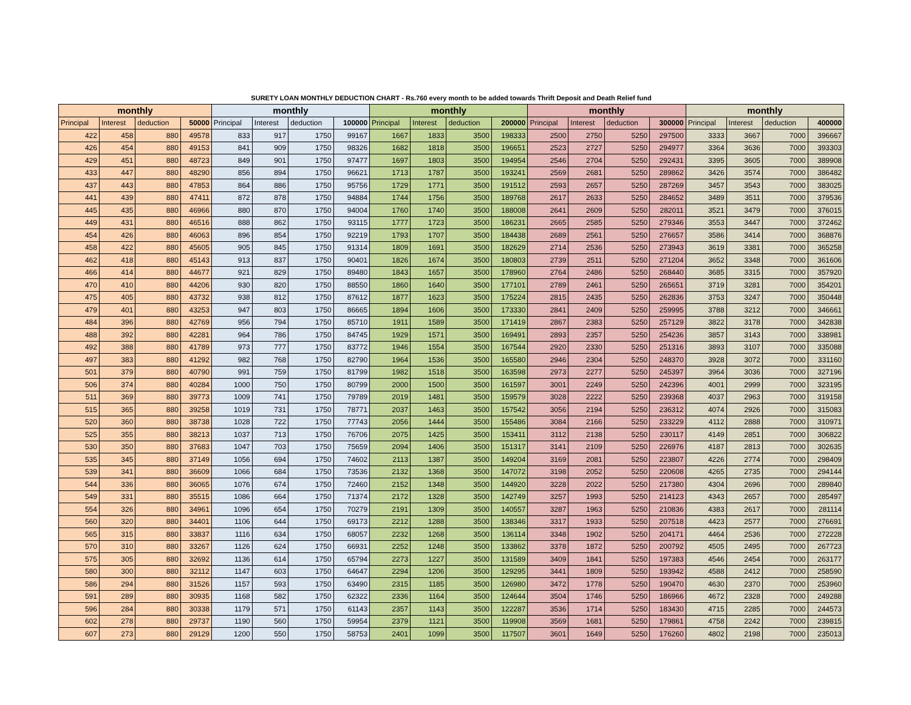SURETY LOAN MONTHLY DEDUCTION CHART - Rs.760 every month to be added towards Thrift Deposit and Death Relief fund
| monthly | | | | monthly | | | | monthly | | | | monthly | | | | monthly | | | |
| --- | --- | --- | --- | --- | --- | --- | --- | --- | --- | --- | --- | --- | --- | --- | --- | --- | --- | --- | --- |
| Principal | Interest | deduction | 50000 | Principal | Interest | deduction | 100000 | Principal | Interest | deduction | 200000 | Principal | Interest | deduction | 300000 | Principal | Interest | deduction | 400000 |
| 422 | 458 | 880 | 49578 | 833 | 917 | 1750 | 99167 | 1667 | 1833 | 3500 | 198333 | 2500 | 2750 | 5250 | 297500 | 3333 | 3667 | 7000 | 396667 |
| 426 | 454 | 880 | 49153 | 841 | 909 | 1750 | 98326 | 1682 | 1818 | 3500 | 196651 | 2523 | 2727 | 5250 | 294977 | 3364 | 3636 | 7000 | 393303 |
| 429 | 451 | 880 | 48723 | 849 | 901 | 1750 | 97477 | 1697 | 1803 | 3500 | 194954 | 2546 | 2704 | 5250 | 292431 | 3395 | 3605 | 7000 | 389908 |
| 433 | 447 | 880 | 48290 | 856 | 894 | 1750 | 96621 | 1713 | 1787 | 3500 | 193241 | 2569 | 2681 | 5250 | 289862 | 3426 | 3574 | 7000 | 386482 |
| 437 | 443 | 880 | 47853 | 864 | 886 | 1750 | 95756 | 1729 | 1771 | 3500 | 191512 | 2593 | 2657 | 5250 | 287269 | 3457 | 3543 | 7000 | 383025 |
| 441 | 439 | 880 | 47411 | 872 | 878 | 1750 | 94884 | 1744 | 1756 | 3500 | 189768 | 2617 | 2633 | 5250 | 284652 | 3489 | 3511 | 7000 | 379536 |
| 445 | 435 | 880 | 46966 | 880 | 870 | 1750 | 94004 | 1760 | 1740 | 3500 | 188008 | 2641 | 2609 | 5250 | 282011 | 3521 | 3479 | 7000 | 376015 |
| 449 | 431 | 880 | 46516 | 888 | 862 | 1750 | 93115 | 1777 | 1723 | 3500 | 186231 | 2665 | 2585 | 5250 | 279346 | 3553 | 3447 | 7000 | 372462 |
| 454 | 426 | 880 | 46063 | 896 | 854 | 1750 | 92219 | 1793 | 1707 | 3500 | 184438 | 2689 | 2561 | 5250 | 276657 | 3586 | 3414 | 7000 | 368876 |
| 458 | 422 | 880 | 45605 | 905 | 845 | 1750 | 91314 | 1809 | 1691 | 3500 | 182629 | 2714 | 2536 | 5250 | 273943 | 3619 | 3381 | 7000 | 365258 |
| 462 | 418 | 880 | 45143 | 913 | 837 | 1750 | 90401 | 1826 | 1674 | 3500 | 180803 | 2739 | 2511 | 5250 | 271204 | 3652 | 3348 | 7000 | 361606 |
| 466 | 414 | 880 | 44677 | 921 | 829 | 1750 | 89480 | 1843 | 1657 | 3500 | 178960 | 2764 | 2486 | 5250 | 268440 | 3685 | 3315 | 7000 | 357920 |
| 470 | 410 | 880 | 44206 | 930 | 820 | 1750 | 88550 | 1860 | 1640 | 3500 | 177101 | 2789 | 2461 | 5250 | 265651 | 3719 | 3281 | 7000 | 354201 |
| 475 | 405 | 880 | 43732 | 938 | 812 | 1750 | 87612 | 1877 | 1623 | 3500 | 175224 | 2815 | 2435 | 5250 | 262836 | 3753 | 3247 | 7000 | 350448 |
| 479 | 401 | 880 | 43253 | 947 | 803 | 1750 | 86665 | 1894 | 1606 | 3500 | 173330 | 2841 | 2409 | 5250 | 259995 | 3788 | 3212 | 7000 | 346661 |
| 484 | 396 | 880 | 42769 | 956 | 794 | 1750 | 85710 | 1911 | 1589 | 3500 | 171419 | 2867 | 2383 | 5250 | 257129 | 3822 | 3178 | 7000 | 342838 |
| 488 | 392 | 880 | 42281 | 964 | 786 | 1750 | 84745 | 1929 | 1571 | 3500 | 169491 | 2893 | 2357 | 5250 | 254236 | 3857 | 3143 | 7000 | 338981 |
| 492 | 388 | 880 | 41789 | 973 | 777 | 1750 | 83772 | 1946 | 1554 | 3500 | 167544 | 2920 | 2330 | 5250 | 251316 | 3893 | 3107 | 7000 | 335088 |
| 497 | 383 | 880 | 41292 | 982 | 768 | 1750 | 82790 | 1964 | 1536 | 3500 | 165580 | 2946 | 2304 | 5250 | 248370 | 3928 | 3072 | 7000 | 331160 |
| 501 | 379 | 880 | 40790 | 991 | 759 | 1750 | 81799 | 1982 | 1518 | 3500 | 163598 | 2973 | 2277 | 5250 | 245397 | 3964 | 3036 | 7000 | 327196 |
| 506 | 374 | 880 | 40284 | 1000 | 750 | 1750 | 80799 | 2000 | 1500 | 3500 | 161597 | 3001 | 2249 | 5250 | 242396 | 4001 | 2999 | 7000 | 323195 |
| 511 | 369 | 880 | 39773 | 1009 | 741 | 1750 | 79789 | 2019 | 1481 | 3500 | 159579 | 3028 | 2222 | 5250 | 239368 | 4037 | 2963 | 7000 | 319158 |
| 515 | 365 | 880 | 39258 | 1019 | 731 | 1750 | 78771 | 2037 | 1463 | 3500 | 157542 | 3056 | 2194 | 5250 | 236312 | 4074 | 2926 | 7000 | 315083 |
| 520 | 360 | 880 | 38738 | 1028 | 722 | 1750 | 77743 | 2056 | 1444 | 3500 | 155486 | 3084 | 2166 | 5250 | 233229 | 4112 | 2888 | 7000 | 310971 |
| 525 | 355 | 880 | 38213 | 1037 | 713 | 1750 | 76706 | 2075 | 1425 | 3500 | 153411 | 3112 | 2138 | 5250 | 230117 | 4149 | 2851 | 7000 | 306822 |
| 530 | 350 | 880 | 37683 | 1047 | 703 | 1750 | 75659 | 2094 | 1406 | 3500 | 151317 | 3141 | 2109 | 5250 | 226976 | 4187 | 2813 | 7000 | 302635 |
| 535 | 345 | 880 | 37149 | 1056 | 694 | 1750 | 74602 | 2113 | 1387 | 3500 | 149204 | 3169 | 2081 | 5250 | 223807 | 4226 | 2774 | 7000 | 298409 |
| 539 | 341 | 880 | 36609 | 1066 | 684 | 1750 | 73536 | 2132 | 1368 | 3500 | 147072 | 3198 | 2052 | 5250 | 220608 | 4265 | 2735 | 7000 | 294144 |
| 544 | 336 | 880 | 36065 | 1076 | 674 | 1750 | 72460 | 2152 | 1348 | 3500 | 144920 | 3228 | 2022 | 5250 | 217380 | 4304 | 2696 | 7000 | 289840 |
| 549 | 331 | 880 | 35515 | 1086 | 664 | 1750 | 71374 | 2172 | 1328 | 3500 | 142749 | 3257 | 1993 | 5250 | 214123 | 4343 | 2657 | 7000 | 285497 |
| 554 | 326 | 880 | 34961 | 1096 | 654 | 1750 | 70279 | 2191 | 1309 | 3500 | 140557 | 3287 | 1963 | 5250 | 210836 | 4383 | 2617 | 7000 | 281114 |
| 560 | 320 | 880 | 34401 | 1106 | 644 | 1750 | 69173 | 2212 | 1288 | 3500 | 138346 | 3317 | 1933 | 5250 | 207518 | 4423 | 2577 | 7000 | 276691 |
| 565 | 315 | 880 | 33837 | 1116 | 634 | 1750 | 68057 | 2232 | 1268 | 3500 | 136114 | 3348 | 1902 | 5250 | 204171 | 4464 | 2536 | 7000 | 272228 |
| 570 | 310 | 880 | 33267 | 1126 | 624 | 1750 | 66931 | 2252 | 1248 | 3500 | 133862 | 3378 | 1872 | 5250 | 200792 | 4505 | 2495 | 7000 | 267723 |
| 575 | 305 | 880 | 32692 | 1136 | 614 | 1750 | 65794 | 2273 | 1227 | 3500 | 131589 | 3409 | 1841 | 5250 | 197383 | 4546 | 2454 | 7000 | 263177 |
| 580 | 300 | 880 | 32112 | 1147 | 603 | 1750 | 64647 | 2294 | 1206 | 3500 | 129295 | 3441 | 1809 | 5250 | 193942 | 4588 | 2412 | 7000 | 258590 |
| 586 | 294 | 880 | 31526 | 1157 | 593 | 1750 | 63490 | 2315 | 1185 | 3500 | 126980 | 3472 | 1778 | 5250 | 190470 | 4630 | 2370 | 7000 | 253960 |
| 591 | 289 | 880 | 30935 | 1168 | 582 | 1750 | 62322 | 2336 | 1164 | 3500 | 124644 | 3504 | 1746 | 5250 | 186966 | 4672 | 2328 | 7000 | 249288 |
| 596 | 284 | 880 | 30338 | 1179 | 571 | 1750 | 61143 | 2357 | 1143 | 3500 | 122287 | 3536 | 1714 | 5250 | 183430 | 4715 | 2285 | 7000 | 244573 |
| 602 | 278 | 880 | 29737 | 1190 | 560 | 1750 | 59954 | 2379 | 1121 | 3500 | 119908 | 3569 | 1681 | 5250 | 179861 | 4758 | 2242 | 7000 | 239815 |
| 607 | 273 | 880 | 29129 | 1200 | 550 | 1750 | 58753 | 2401 | 1099 | 3500 | 117507 | 3601 | 1649 | 5250 | 176260 | 4802 | 2198 | 7000 | 235013 |